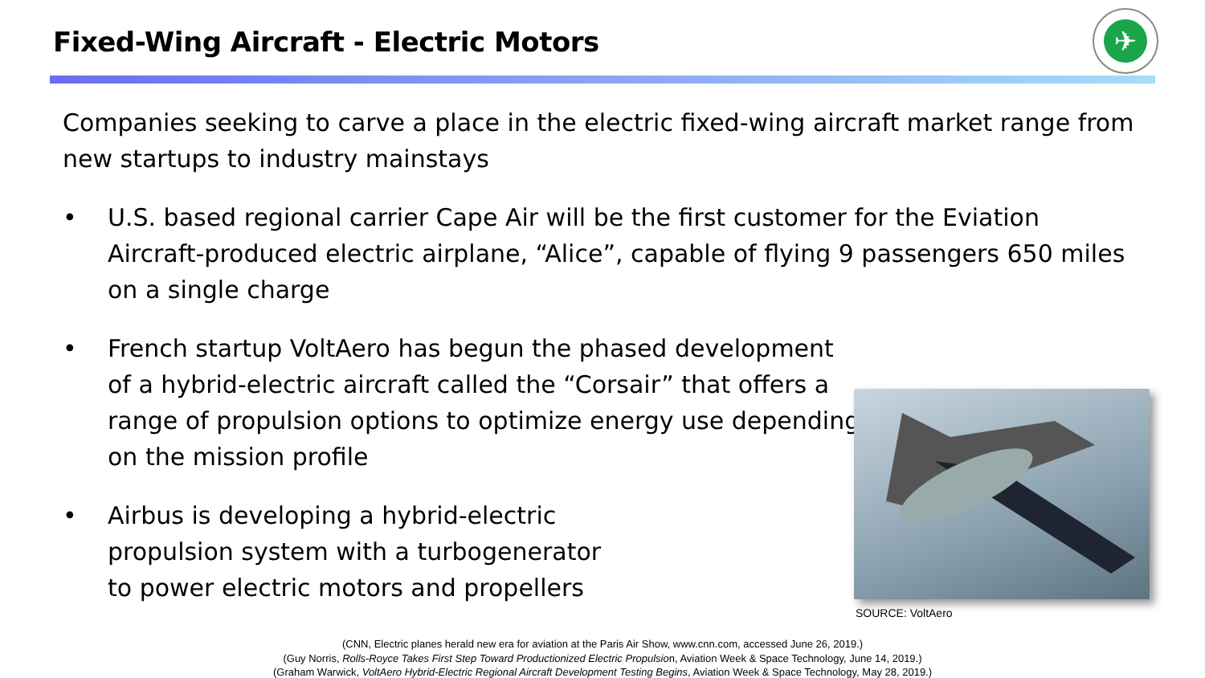Fixed-Wing Aircraft - Electric Motors
✈
Companies seeking to carve a place in the electric fixed-wing aircraft market range from new startups to industry mainstays
• U.S. based regional carrier Cape Air will be the first customer for the Eviation Aircraft-produced electric airplane, “Alice”, capable of flying 9 passengers 650 miles on a single charge
• French startup VoltAero has begun the phased development of a hybrid-electric aircraft called the “Corsair” that offers a range of propulsion options to optimize energy use depending on the mission profile
• Airbus is developing a hybrid-electric propulsion system with a turbogenerator to power electric motors and propellers
SOURCE: VoltAero
(CNN, Electric planes herald new era for aviation at the Paris Air Show, www.cnn.com, accessed June 26, 2019.)
(Guy Norris, Rolls-Royce Takes First Step Toward Productionized Electric Propulsion, Aviation Week & Space Technology, June 14, 2019.)
(Graham Warwick, VoltAero Hybrid-Electric Regional Aircraft Development Testing Begins, Aviation Week & Space Technology, May 28, 2019.)